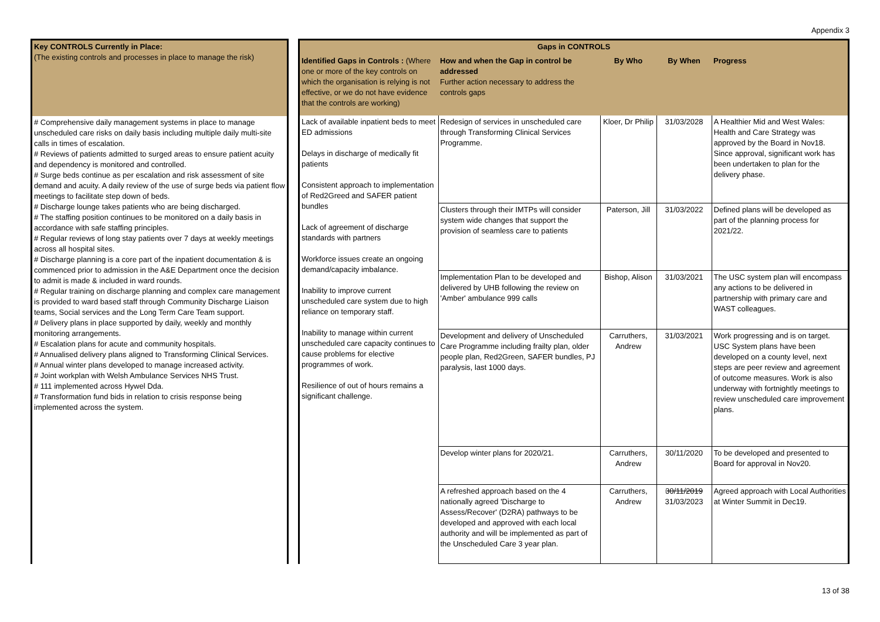Appendix 3
| Key CONTROLS Currently in Place: (The existing controls and processes in place to manage the risk) |
| --- |
| # Comprehensive daily management systems in place to manage unscheduled care risks on daily basis including multiple daily multi-site calls in times of escalation. # Reviews of patients admitted to surged areas to ensure patient acuity and dependency is monitored and controlled. # Surge beds continue as per escalation and risk assessment of site demand and acuity. A daily review of the use of surge beds via patient flow meetings to facilitate step down of beds. # Discharge lounge takes patients who are being discharged. # The staffing position continues to be monitored on a daily basis in accordance with safe staffing principles. # Regular reviews of long stay patients over 7 days at weekly meetings across all hospital sites. # Discharge planning is a core part of the inpatient documentation & is commenced prior to admission in the A&E Department once the decision to admit is made & included in ward rounds. # Regular training on discharge planning and complex care management is provided to ward based staff through Community Discharge Liaison teams, Social services and the Long Term Care Team support. # Delivery plans in place supported by daily, weekly and monthly monitoring arrangements. # Escalation plans for acute and community hospitals. # Annualised delivery plans aligned to Transforming Clinical Services. # Annual winter plans developed to manage increased activity. # Joint workplan with Welsh Ambulance Services NHS Trust. # 111 implemented across Hywel Dda. # Transformation fund bids in relation to crisis response being implemented across the system. |
| Gaps in CONTROLS | | | | |
| --- | --- | --- | --- | --- |
| Identified Gaps in Controls : (Where one or more of the key controls on which the organisation is relying is not effective, or we do not have evidence that the controls are working) | How and when the Gap in control be addressed Further action necessary to address the controls gaps | By Who | By When | Progress |
| Lack of available inpatient beds to meet ED admissions Delays in discharge of medically fit patients Consistent approach to implementation of Red2Greed and SAFER patient bundles Lack of agreement of discharge standards with partners Workforce issues create an ongoing demand/capacity imbalance. Inability to improve current unscheduled care system due to high reliance on temporary staff. Inability to manage within current unscheduled care capacity continues to cause problems for elective programmes of work. Resilience of out of hours remains a significant challenge. | Redesign of services in unscheduled care through Transforming Clinical Services Programme. | Kloer, Dr Philip | 31/03/2028 | A Healthier Mid and West Wales: Health and Care Strategy was approved by the Board in Nov18. Since approval, significant work has been undertaken to plan for the delivery phase. |
| | Clusters through their IMTPs will consider system wide changes that support the provision of seamless care to patients | Paterson, Jill | 31/03/2022 | Defined plans will be developed as part of the planning process for 2021/22. |
| | Implementation Plan to be developed and delivered by UHB following the review on 'Amber' ambulance 999 calls | Bishop, Alison | 31/03/2021 | The USC system plan will encompass any actions to be delivered in partnership with primary care and WAST colleagues. |
| | Development and delivery of Unscheduled Care Programme including frailty plan, older people plan, Red2Green, SAFER bundles, PJ paralysis, last 1000 days. | Carruthers, Andrew | 31/03/2021 | Work progressing and is on target. USC System plans have been developed on a county level, next steps are peer review and agreement of outcome measures. Work is also underway with fortnightly meetings to review unscheduled care improvement plans. |
| | Develop winter plans for 2020/21. | Carruthers, Andrew | 30/11/2020 | To be developed and presented to Board for approval in Nov20. |
| | A refreshed approach based on the 4 nationally agreed 'Discharge to Assess/Recover' (D2RA) pathways to be developed and approved with each local authority and will be implemented as part of the Unscheduled Care 3 year plan. | Carruthers, Andrew | 30/11/2019 31/03/2023 | Agreed approach with Local Authorities at Winter Summit in Dec19. |
13 of 38